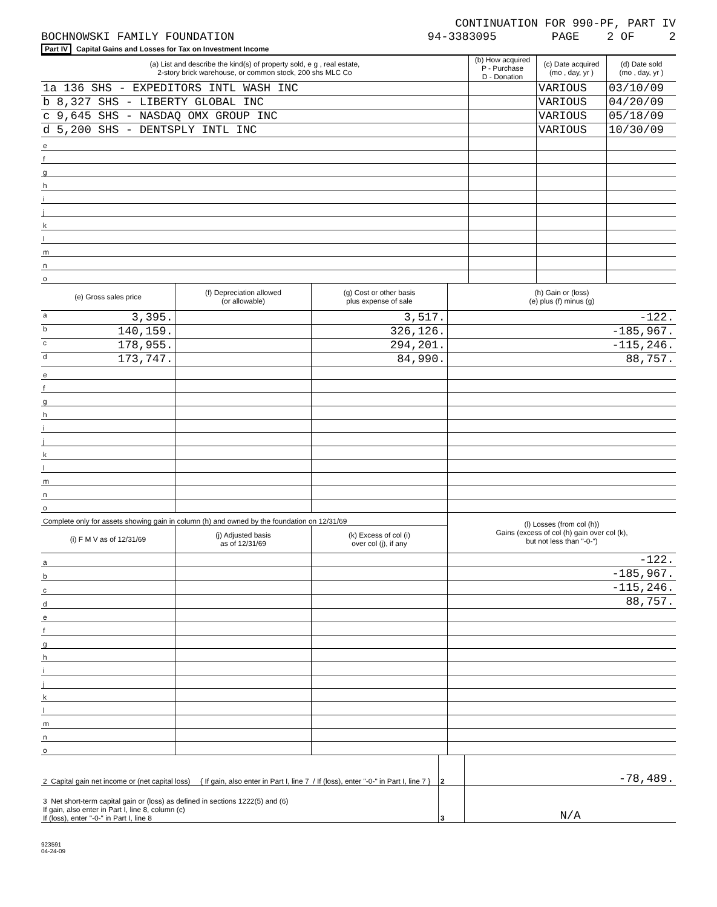BOCHNOWSKI FAMILY FOUNDATION CONTINUATION FOR 990-PF, PART IV
94-3383095 PAGE 2 OF 2
Part IV Capital Gains and Losses for Tax on Investment Income
| (a) List and describe the kind(s) of property sold, e g , real estate, 2-story brick warehouse, or common stock, 200 shs MLC Co | (b) How acquired P - Purchase D - Donation | (c) Date acquired (mo , day, yr ) | (d) Date sold (mo , day, yr ) |
| --- | --- | --- | --- |
| 1a 136 SHS - EXPEDITORS INTL WASH INC | | VARIOUS | 03/10/09 |
| b 8,327 SHS - LIBERTY GLOBAL INC | | VARIOUS | 04/20/09 |
| c 9,645 SHS - NASDAQ OMX GROUP INC | | VARIOUS | 05/18/09 |
| d 5,200 SHS - DENTSPLY INTL INC | | VARIOUS | 10/30/09 |
| e | | | |
| f | | | |
| g | | | |
| h | | | |
| i | | | |
| j | | | |
| k | | | |
| l | | | |
| m | | | |
| n | | | |
| o | | | |
| (e) Gross sales price | (f) Depreciation allowed (or allowable) | (g) Cost or other basis plus expense of sale | (h) Gain or (loss) (e) plus (f) minus (g) |
| --- | --- | --- | --- |
| a 3,395. | | 3,517. | -122. |
| b 140,159. | | 326,126. | -185,967. |
| c 178,955. | | 294,201. | -115,246. |
| d 173,747. | | 84,990. | 88,757. |
| e | | | |
| f | | | |
| g | | | |
| h | | | |
| i | | | |
| j | | | |
| k | | | |
| l | | | |
| m | | | |
| n | | | |
| o | | | |
| Complete only for assets showing gain in column (h) and owned by the foundation on 12/31/69 | | | (l) Losses (from col (h)) Gains (excess of col (h) gain over col (k), but not less than "-0-") |
| (i) F M V as of 12/31/69 | (j) Adjusted basis as of 12/31/69 | (k) Excess of col (i) over col (j), if any | |
| a | | | -122. |
| b | | | -185,967. |
| c | | | -115,246. |
| d | | | 88,757. |
| e | | | |
| f | | | |
| g | | | |
| h | | | |
| i | | | |
| j | | | |
| k | | | |
| l | | | |
| m | | | |
| n | | | |
| o | | | |
| 2 Capital gain net income or (net capital loss) { If gain, also enter in Part I, line 7 / If (loss), enter "-0-" in Part I, line 7 } | 2 | -78,489. |
| 3 Net short-term capital gain or (loss) as defined in sections 1222(5) and (6) If gain, also enter in Part I, line 8, column (c) If (loss), enter "-0-" in Part I, line 8 | 3 | N/A |
923591
04-24-09